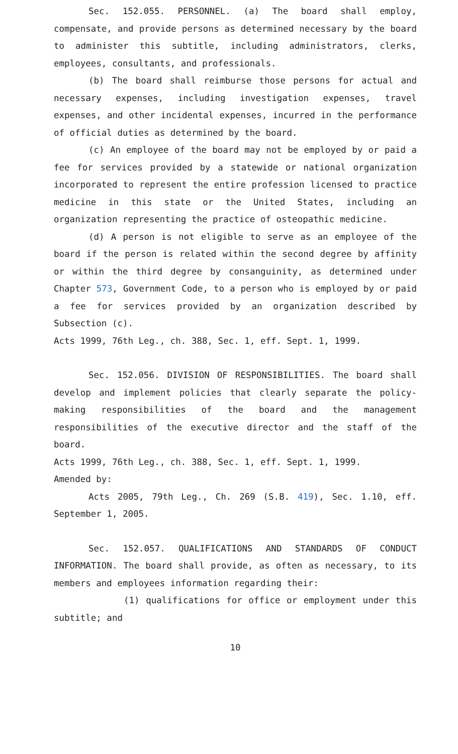Sec. 152.055. PERSONNEL. (a) The board shall employ, compensate, and provide persons as determined necessary by the board to administer this subtitle, including administrators, clerks, employees, consultants, and professionals.
(b) The board shall reimburse those persons for actual and necessary expenses, including investigation expenses, travel expenses, and other incidental expenses, incurred in the performance of official duties as determined by the board.
(c) An employee of the board may not be employed by or paid a fee for services provided by a statewide or national organization incorporated to represent the entire profession licensed to practice medicine in this state or the United States, including an organization representing the practice of osteopathic medicine.
(d) A person is not eligible to serve as an employee of the board if the person is related within the second degree by affinity or within the third degree by consanguinity, as determined under Chapter 573, Government Code, to a person who is employed by or paid a fee for services provided by an organization described by Subsection (c).
Acts 1999, 76th Leg., ch. 388, Sec. 1, eff. Sept. 1, 1999.
Sec. 152.056. DIVISION OF RESPONSIBILITIES. The board shall develop and implement policies that clearly separate the policy-making responsibilities of the board and the management responsibilities of the executive director and the staff of the board.
Acts 1999, 76th Leg., ch. 388, Sec. 1, eff. Sept. 1, 1999.
Amended by:
Acts 2005, 79th Leg., Ch. 269 (S.B. 419), Sec. 1.10, eff. September 1, 2005.
Sec. 152.057. QUALIFICATIONS AND STANDARDS OF CONDUCT INFORMATION. The board shall provide, as often as necessary, to its members and employees information regarding their:
(1) qualifications for office or employment under this subtitle; and
10